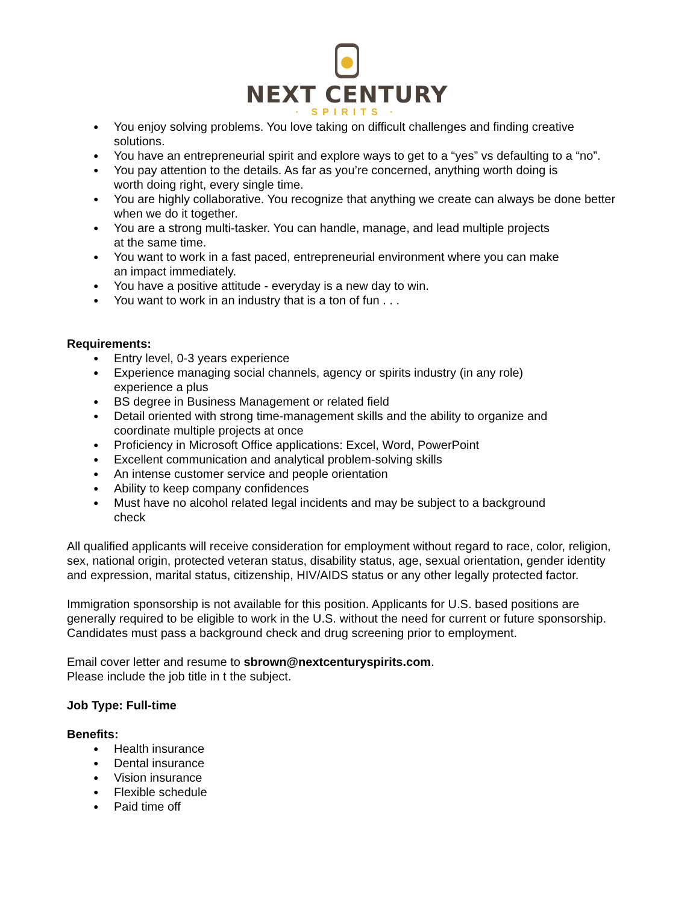NEXT CENTURY
· SPIRITS ·
● You enjoy solving problems. You love taking on difficult challenges and finding creative solutions.
● You have an entrepreneurial spirit and explore ways to get to a “yes” vs defaulting to a “no”.
● You pay attention to the details. As far as you’re concerned, anything worth doing is
worth doing right, every single time.
● You are highly collaborative. You recognize that anything we create can always be done better when we do it together.
● You are a strong multi-tasker. You can handle, manage, and lead multiple projects
at the same time.
● You want to work in a fast paced, entrepreneurial environment where you can make
an impact immediately.
● You have a positive attitude - everyday is a new day to win.
● You want to work in an industry that is a ton of fun . . .
Requirements:
● Entry level, 0-3 years experience
● Experience managing social channels, agency or spirits industry (in any role)
experience a plus
● BS degree in Business Management or related field
● Detail oriented with strong time-management skills and the ability to organize and
coordinate multiple projects at once
● Proficiency in Microsoft Office applications: Excel, Word, PowerPoint
● Excellent communication and analytical problem-solving skills
● An intense customer service and people orientation
● Ability to keep company confidences
● Must have no alcohol related legal incidents and may be subject to a background
check
All qualified applicants will receive consideration for employment without regard to race, color, religion, sex, national origin, protected veteran status, disability status, age, sexual orientation, gender identity and expression, marital status, citizenship, HIV/AIDS status or any other legally protected factor.
Immigration sponsorship is not available for this position. Applicants for U.S. based positions are generally required to be eligible to work in the U.S. without the need for current or future sponsorship. Candidates must pass a background check and drug screening prior to employment.
Email cover letter and resume to sbrown@nextcenturyspirits.com.
Please include the job title in t the subject.
Job Type: Full-time
Benefits:
● Health insurance
● Dental insurance
● Vision insurance
● Flexible schedule
● Paid time off